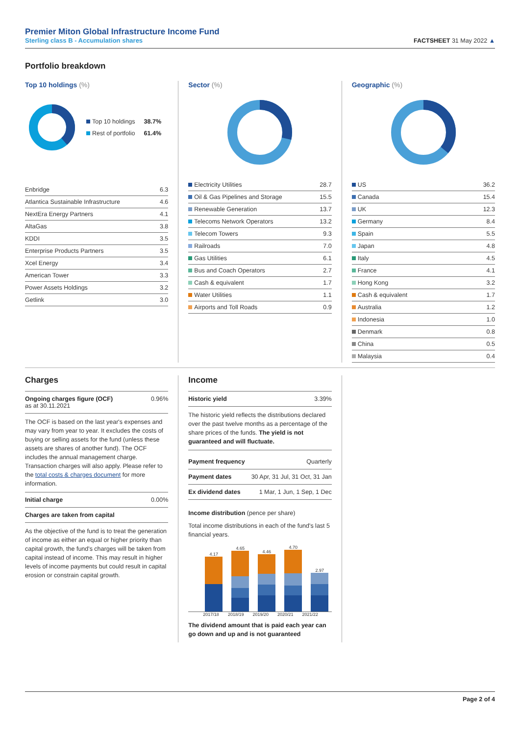Premier Miton Global Infrastructure Income Fund
Sterling class B - Accumulation shares
FACTSHEET 31 May 2022 ▲
Portfolio breakdown
Top 10 holdings (%)
| Top 10 holdings | 38.7% |
| Rest of portfolio | 61.4% |
| Enbridge | 6.3 |
| Atlantica Sustainable Infrastructure | 4.6 |
| NextEra Energy Partners | 4.1 |
| AltaGas | 3.8 |
| KDDI | 3.5 |
| Enterprise Products Partners | 3.5 |
| Xcel Energy | 3.4 |
| American Tower | 3.3 |
| Power Assets Holdings | 3.2 |
| Getlink | 3.0 |
Sector (%)
| Electricity Utilities | 28.7 |
| Oil & Gas Pipelines and Storage | 15.5 |
| Renewable Generation | 13.7 |
| Telecoms Network Operators | 13.2 |
| Telecom Towers | 9.3 |
| Railroads | 7.0 |
| Gas Utilities | 6.1 |
| Bus and Coach Operators | 2.7 |
| Cash & equivalent | 1.7 |
| Water Utilities | 1.1 |
| Airports and Toll Roads | 0.9 |
Geographic (%)
| US | 36.2 |
| Canada | 15.4 |
| UK | 12.3 |
| Germany | 8.4 |
| Spain | 5.5 |
| Japan | 4.8 |
| Italy | 4.5 |
| France | 4.1 |
| Hong Kong | 3.2 |
| Cash & equivalent | 1.7 |
| Australia | 1.2 |
| Indonesia | 1.0 |
| Denmark | 0.8 |
| China | 0.5 |
| Malaysia | 0.4 |
Charges
Ongoing charges figure (OCF)
as at 30.11.2021
0.96%
The OCF is based on the last year's expenses and may vary from year to year. It excludes the costs of buying or selling assets for the fund (unless these assets are shares of another fund). The OCF includes the annual management charge. Transaction charges will also apply. Please refer to the total costs & charges document for more information.
Initial charge 0.00%
Charges are taken from capital
As the objective of the fund is to treat the generation of income as either an equal or higher priority than capital growth, the fund's charges will be taken from capital instead of income. This may result in higher levels of income payments but could result in capital erosion or constrain capital growth.
Income
Historic yield 3.39%
The historic yield reflects the distributions declared over the past twelve months as a percentage of the share prices of the funds. The yield is not guaranteed and will fluctuate.
Payment frequency Quarterly
Payment dates 30 Apr, 31 Jul, 31 Oct, 31 Jan
Ex dividend dates 1 Mar, 1 Jun, 1 Sep, 1 Dec
Income distribution (pence per share)
Total income distributions in each of the fund's last 5 financial years.
4.17
4.65
4.46
4.70
2.97
2017/18 2018/19 2019/20 2020/21 2021/22
The dividend amount that is paid each year can go down and up and is not guaranteed
Page 2 of 4